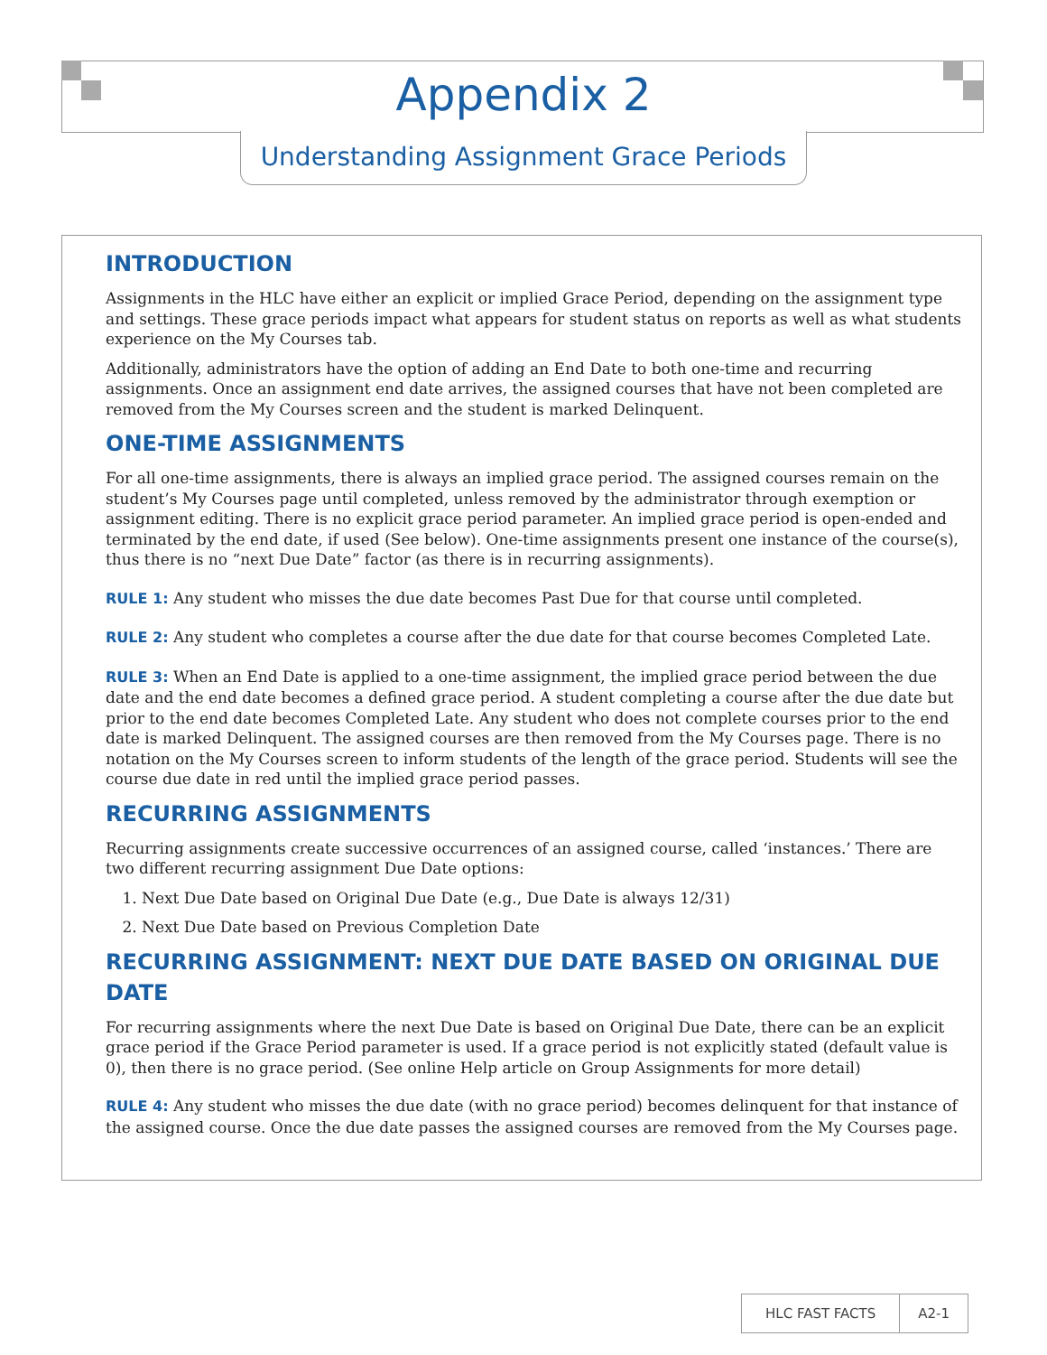Appendix 2
Understanding Assignment Grace Periods
INTRODUCTION
Assignments in the HLC have either an explicit or implied Grace Period, depending on the assignment type and settings. These grace periods impact what appears for student status on reports as well as what students experience on the My Courses tab.
Additionally, administrators have the option of adding an End Date to both one-time and recurring assignments. Once an assignment end date arrives, the assigned courses that have not been completed are removed from the My Courses screen and the student is marked Delinquent.
ONE-TIME ASSIGNMENTS
For all one-time assignments, there is always an implied grace period. The assigned courses remain on the student’s My Courses page until completed, unless removed by the administrator through exemption or assignment editing. There is no explicit grace period parameter. An implied grace period is open-ended and terminated by the end date, if used (See below). One-time assignments present one instance of the course(s), thus there is no “next Due Date” factor (as there is in recurring assignments).
RULE 1: Any student who misses the due date becomes Past Due for that course until completed.
RULE 2: Any student who completes a course after the due date for that course becomes Completed Late.
RULE 3: When an End Date is applied to a one-time assignment, the implied grace period between the due date and the end date becomes a defined grace period. A student completing a course after the due date but prior to the end date becomes Completed Late. Any student who does not complete courses prior to the end date is marked Delinquent. The assigned courses are then removed from the My Courses page. There is no notation on the My Courses screen to inform students of the length of the grace period. Students will see the course due date in red until the implied grace period passes.
RECURRING ASSIGNMENTS
Recurring assignments create successive occurrences of an assigned course, called ‘instances.’ There are two different recurring assignment Due Date options:
1. Next Due Date based on Original Due Date (e.g., Due Date is always 12/31)
2. Next Due Date based on Previous Completion Date
RECURRING ASSIGNMENT: NEXT DUE DATE BASED ON ORIGINAL DUE DATE
For recurring assignments where the next Due Date is based on Original Due Date, there can be an explicit grace period if the Grace Period parameter is used. If a grace period is not explicitly stated (default value is 0), then there is no grace period. (See online Help article on Group Assignments for more detail)
RULE 4: Any student who misses the due date (with no grace period) becomes delinquent for that instance of the assigned course. Once the due date passes the assigned courses are removed from the My Courses page.
HLC FAST FACTS A2-1